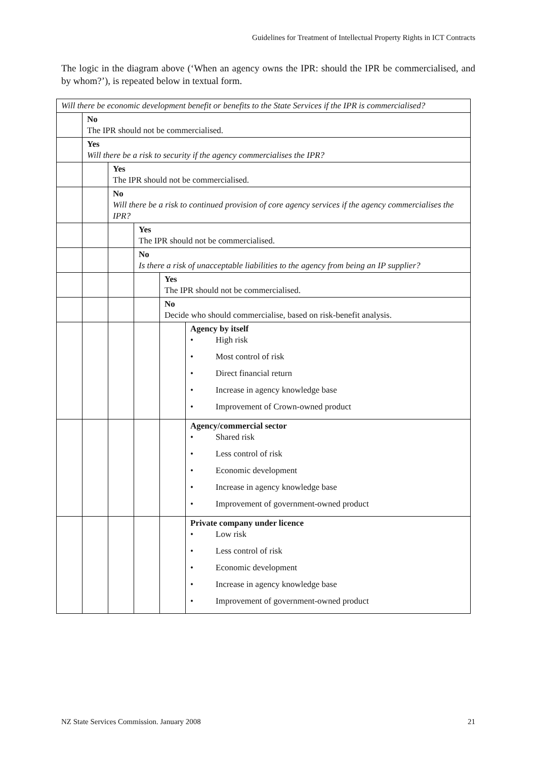Guidelines for Treatment of Intellectual Property Rights in ICT Contracts
The logic in the diagram above (‘When an agency owns the IPR: should the IPR be commercialised, and by whom?’), is repeated below in textual form.
| Will there be economic development benefit or benefits to the State Services if the IPR is commercialised? | | | | | |
| | No The IPR should not be commercialised. | | | | |
| | Yes Will there be a risk to security if the agency commercialises the IPR? | | | | |
| | | Yes The IPR should not be commercialised. | | | |
| | | No Will there be a risk to continued provision of core agency services if the agency commercialises the IPR? | | | |
| | | | Yes The IPR should not be commercialised. | | |
| | | | No Is there a risk of unacceptable liabilities to the agency from being an IP supplier? | | |
| | | | | Yes The IPR should not be commercialised. | |
| | | | | No Decide who should commercialise, based on risk-benefit analysis. | |
| | | | | | Agency by itself • High risk • Most control of risk • Direct financial return • Increase in agency knowledge base • Improvement of Crown-owned product |
| | | | | | Agency/commercial sector • Shared risk • Less control of risk • Economic development • Increase in agency knowledge base • Improvement of government-owned product |
| | | | | | Private company under licence • Low risk • Less control of risk • Economic development • Increase in agency knowledge base • Improvement of government-owned product |
NZ State Services Commission. January 2008 21